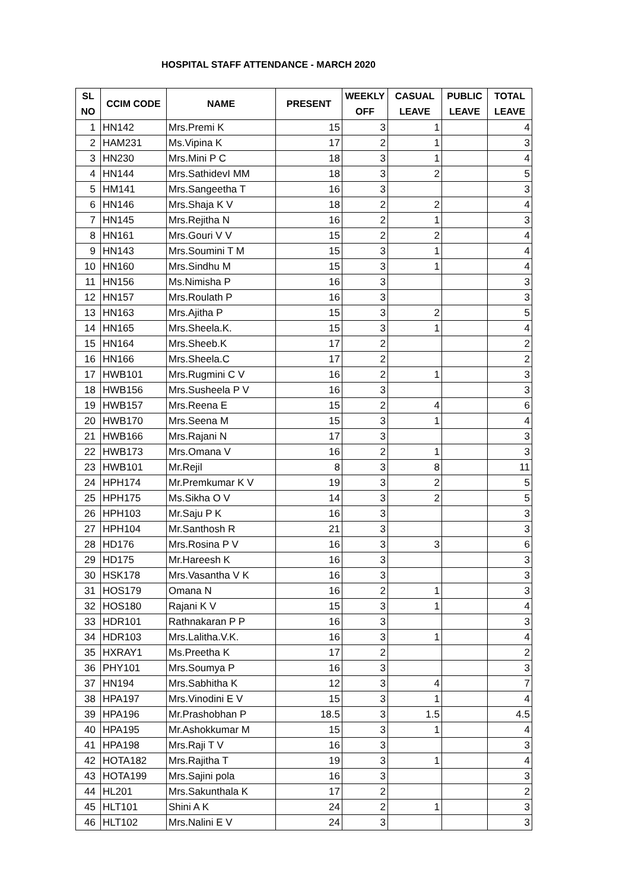HOSPITAL STAFF ATTENDANCE - MARCH 2020
| SL NO | CCIM CODE | NAME | PRESENT | WEEKLY OFF | CASUAL LEAVE | PUBLIC LEAVE | TOTAL LEAVE |
| --- | --- | --- | --- | --- | --- | --- | --- |
| 1 | HN142 | Mrs.Premi K | 15 | 3 | 1 | | 4 |
| 2 | HAM231 | Ms.Vipina K | 17 | 2 | 1 | | 3 |
| 3 | HN230 | Mrs.Mini P C | 18 | 3 | 1 | | 4 |
| 4 | HN144 | Mrs.SathidevI MM | 18 | 3 | 2 | | 5 |
| 5 | HM141 | Mrs.Sangeetha T | 16 | 3 | | | 3 |
| 6 | HN146 | Mrs.Shaja K V | 18 | 2 | 2 | | 4 |
| 7 | HN145 | Mrs.Rejitha N | 16 | 2 | 1 | | 3 |
| 8 | HN161 | Mrs.Gouri V V | 15 | 2 | 2 | | 4 |
| 9 | HN143 | Mrs.Soumini T M | 15 | 3 | 1 | | 4 |
| 10 | HN160 | Mrs.Sindhu M | 15 | 3 | 1 | | 4 |
| 11 | HN156 | Ms.Nimisha P | 16 | 3 | | | 3 |
| 12 | HN157 | Mrs.Roulath P | 16 | 3 | | | 3 |
| 13 | HN163 | Mrs.Ajitha P | 15 | 3 | 2 | | 5 |
| 14 | HN165 | Mrs.Sheela.K. | 15 | 3 | 1 | | 4 |
| 15 | HN164 | Mrs.Sheeb.K | 17 | 2 | | | 2 |
| 16 | HN166 | Mrs.Sheela.C | 17 | 2 | | | 2 |
| 17 | HWB101 | Mrs.Rugmini C V | 16 | 2 | 1 | | 3 |
| 18 | HWB156 | Mrs.Susheela P V | 16 | 3 | | | 3 |
| 19 | HWB157 | Mrs.Reena E | 15 | 2 | 4 | | 6 |
| 20 | HWB170 | Mrs.Seena M | 15 | 3 | 1 | | 4 |
| 21 | HWB166 | Mrs.Rajani N | 17 | 3 | | | 3 |
| 22 | HWB173 | Mrs.Omana V | 16 | 2 | 1 | | 3 |
| 23 | HWB101 | Mr.Rejil | 8 | 3 | 8 | | 11 |
| 24 | HPH174 | Mr.Premkumar K V | 19 | 3 | 2 | | 5 |
| 25 | HPH175 | Ms.Sikha O V | 14 | 3 | 2 | | 5 |
| 26 | HPH103 | Mr.Saju P K | 16 | 3 | | | 3 |
| 27 | HPH104 | Mr.Santhosh R | 21 | 3 | | | 3 |
| 28 | HD176 | Mrs.Rosina P V | 16 | 3 | 3 | | 6 |
| 29 | HD175 | Mr.Hareesh K | 16 | 3 | | | 3 |
| 30 | HSK178 | Mrs.Vasantha V K | 16 | 3 | | | 3 |
| 31 | HOS179 | Omana N | 16 | 2 | 1 | | 3 |
| 32 | HOS180 | Rajani K V | 15 | 3 | 1 | | 4 |
| 33 | HDR101 | Rathnakaran P P | 16 | 3 | | | 3 |
| 34 | HDR103 | Mrs.Lalitha.V.K. | 16 | 3 | 1 | | 4 |
| 35 | HXRAY1 | Ms.Preetha K | 17 | 2 | | | 2 |
| 36 | PHY101 | Mrs.Soumya P | 16 | 3 | | | 3 |
| 37 | HN194 | Mrs.Sabhitha K | 12 | 3 | 4 | | 7 |
| 38 | HPA197 | Mrs.Vinodini E V | 15 | 3 | 1 | | 4 |
| 39 | HPA196 | Mr.Prashobhan P | 18.5 | 3 | 1.5 | | 4.5 |
| 40 | HPA195 | Mr.Ashokkumar M | 15 | 3 | 1 | | 4 |
| 41 | HPA198 | Mrs.Raji T V | 16 | 3 | | | 3 |
| 42 | HOTA182 | Mrs.Rajitha T | 19 | 3 | 1 | | 4 |
| 43 | HOTA199 | Mrs.Sajini pola | 16 | 3 | | | 3 |
| 44 | HL201 | Mrs.Sakunthala K | 17 | 2 | | | 2 |
| 45 | HLT101 | Shini A K | 24 | 2 | 1 | | 3 |
| 46 | HLT102 | Mrs.Nalini E V | 24 | 3 | | | 3 |